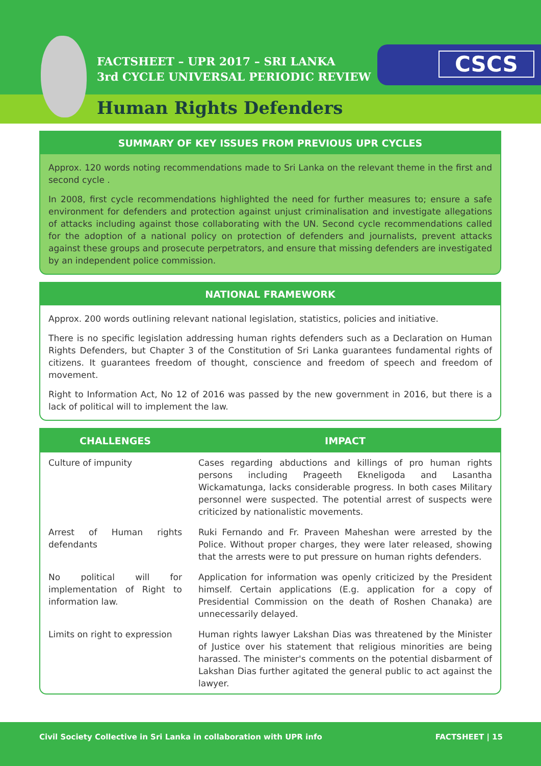FACTSHEET – UPR 2017 – SRI LANKA
3rd CYCLE UNIVERSAL PERIODIC REVIEW
CSCS
Human Rights Defenders
SUMMARY OF KEY ISSUES FROM PREVIOUS UPR CYCLES
Approx. 120 words noting recommendations made to Sri Lanka on the relevant theme in the first and second cycle .
In 2008, first cycle recommendations highlighted the need for further measures to; ensure a safe environment for defenders and protection against unjust criminalisation and investigate allegations of attacks including against those collaborating with the UN. Second cycle recommendations called for the adoption of a national policy on protection of defenders and journalists, prevent attacks against these groups and prosecute perpetrators, and ensure that missing defenders are investigated by an independent police commission.
NATIONAL FRAMEWORK
Approx. 200 words outlining relevant national legislation, statistics, policies and initiative.
There is no specific legislation addressing human rights defenders such as a Declaration on Human Rights Defenders, but Chapter 3 of the Constitution of Sri Lanka guarantees fundamental rights of citizens. It guarantees freedom of thought, conscience and freedom of speech and freedom of movement.
Right to Information Act, No 12 of 2016 was passed by the new government in 2016, but there is a lack of political will to implement the law.
| CHALLENGES | IMPACT |
| --- | --- |
| Culture of impunity | Cases regarding abductions and killings of pro human rights persons including Prageeth Ekneligoda and Lasantha Wickamatunga, lacks considerable progress. In both cases Military personnel were suspected. The potential arrest of suspects were criticized by nationalistic movements. |
| Arrest of Human rights defendants | Ruki Fernando and Fr. Praveen Maheshan were arrested by the Police. Without proper charges, they were later released, showing that the arrests were to put pressure on human rights defenders. |
| No political will for implementation of Right to information law. | Application for information was openly criticized by the President himself. Certain applications (E.g. application for a copy of Presidential Commission on the death of Roshen Chanaka) are unnecessarily delayed. |
| Limits on right to expression | Human rights lawyer Lakshan Dias was threatened by the Minister of Justice over his statement that religious minorities are being harassed. The minister's comments on the potential disbarment of Lakshan Dias further agitated the general public to act against the lawyer. |
Civil Society Collective in Sri Lanka in collaboration with UPR info
FACTSHEET | 15